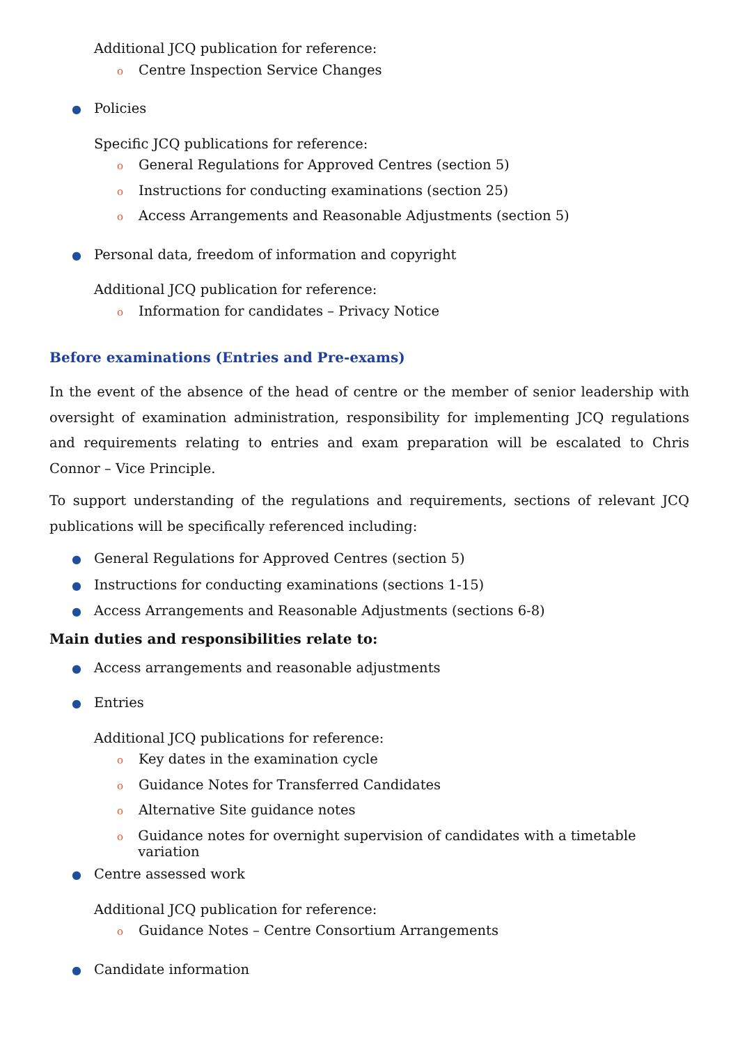Additional JCQ publication for reference:
o Centre Inspection Service Changes
● Policies
Specific JCQ publications for reference:
o General Regulations for Approved Centres (section 5)
o Instructions for conducting examinations (section 25)
o Access Arrangements and Reasonable Adjustments (section 5)
● Personal data, freedom of information and copyright
Additional JCQ publication for reference:
o Information for candidates – Privacy Notice
Before examinations (Entries and Pre-exams)
In the event of the absence of the head of centre or the member of senior leadership with oversight of examination administration, responsibility for implementing JCQ regulations and requirements relating to entries and exam preparation will be escalated to Chris Connor – Vice Principle.
To support understanding of the regulations and requirements, sections of relevant JCQ publications will be specifically referenced including:
● General Regulations for Approved Centres (section 5)
● Instructions for conducting examinations (sections 1-15)
● Access Arrangements and Reasonable Adjustments (sections 6-8)
Main duties and responsibilities relate to:
● Access arrangements and reasonable adjustments
● Entries
Additional JCQ publications for reference:
o Key dates in the examination cycle
o Guidance Notes for Transferred Candidates
o Alternative Site guidance notes
o Guidance notes for overnight supervision of candidates with a timetable variation
● Centre assessed work
Additional JCQ publication for reference:
o Guidance Notes – Centre Consortium Arrangements
● Candidate information